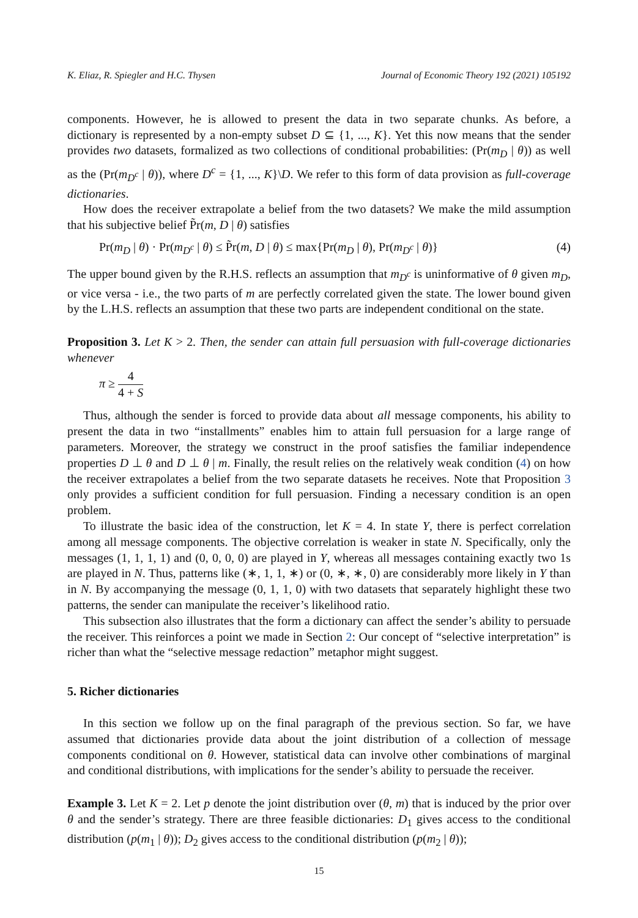K. Eliaz, R. Spiegler and H.C. Thysen Journal of Economic Theory 192 (2021) 105192
components. However, he is allowed to present the data in two separate chunks. As before, a dictionary is represented by a non-empty subset D ⊆ {1, ..., K}. Yet this now means that the sender provides two datasets, formalized as two collections of conditional probabilities: (Pr(m<sub>D</sub> | θ)) as well as the (Pr(m<sub>D<sup>c</sup></sub> | θ)), where D<sup>c</sup> = {1, ..., K}\D. We refer to this form of data provision as full-coverage dictionaries.
How does the receiver extrapolate a belief from the two datasets? We make the mild assumption that his subjective belief P̃r(m, D | θ) satisfies
Pr(m<sub>D</sub> | θ) · Pr(m<sub>D<sup>c</sup></sub> | θ) ≤ P̃r(m, D | θ) ≤ max{Pr(m<sub>D</sub> | θ), Pr(m<sub>D<sup>c</sup></sub> | θ)} (4)
The upper bound given by the R.H.S. reflects an assumption that m<sub>D<sup>c</sup></sub> is uninformative of θ given m<sub>D</sub>, or vice versa - i.e., the two parts of m are perfectly correlated given the state. The lower bound given by the L.H.S. reflects an assumption that these two parts are independent conditional on the state.
Proposition 3. Let K > 2. Then, the sender can attain full persuasion with full-coverage dictionaries whenever
π ≥ 4 4 + S
Thus, although the sender is forced to provide data about all message components, his ability to present the data in two “installments” enables him to attain full persuasion for a large range of parameters. Moreover, the strategy we construct in the proof satisfies the familiar independence properties D ⊥ θ and D ⊥ θ | m. Finally, the result relies on the relatively weak condition (4) on how the receiver extrapolates a belief from the two separate datasets he receives. Note that Proposition 3 only provides a sufficient condition for full persuasion. Finding a necessary condition is an open problem.
To illustrate the basic idea of the construction, let K = 4. In state Y, there is perfect correlation among all message components. The objective correlation is weaker in state N. Specifically, only the messages (1, 1, 1, 1) and (0, 0, 0, 0) are played in Y, whereas all messages containing exactly two 1s are played in N. Thus, patterns like (∗, 1, 1, ∗) or (0, ∗, ∗, 0) are considerably more likely in Y than in N. By accompanying the message (0, 1, 1, 0) with two datasets that separately highlight these two patterns, the sender can manipulate the receiver’s likelihood ratio.
This subsection also illustrates that the form a dictionary can affect the sender’s ability to persuade the receiver. This reinforces a point we made in Section 2: Our concept of “selective interpretation” is richer than what the “selective message redaction” metaphor might suggest.
5. Richer dictionaries
In this section we follow up on the final paragraph of the previous section. So far, we have assumed that dictionaries provide data about the joint distribution of a collection of message components conditional on θ. However, statistical data can involve other combinations of marginal and conditional distributions, with implications for the sender’s ability to persuade the receiver.
Example 3. Let K = 2. Let p denote the joint distribution over (θ, m) that is induced by the prior over θ and the sender’s strategy. There are three feasible dictionaries: D<sub>1</sub> gives access to the conditional distribution (p(m<sub>1</sub> | θ)); D<sub>2</sub> gives access to the conditional distribution (p(m<sub>2</sub> | θ));
15